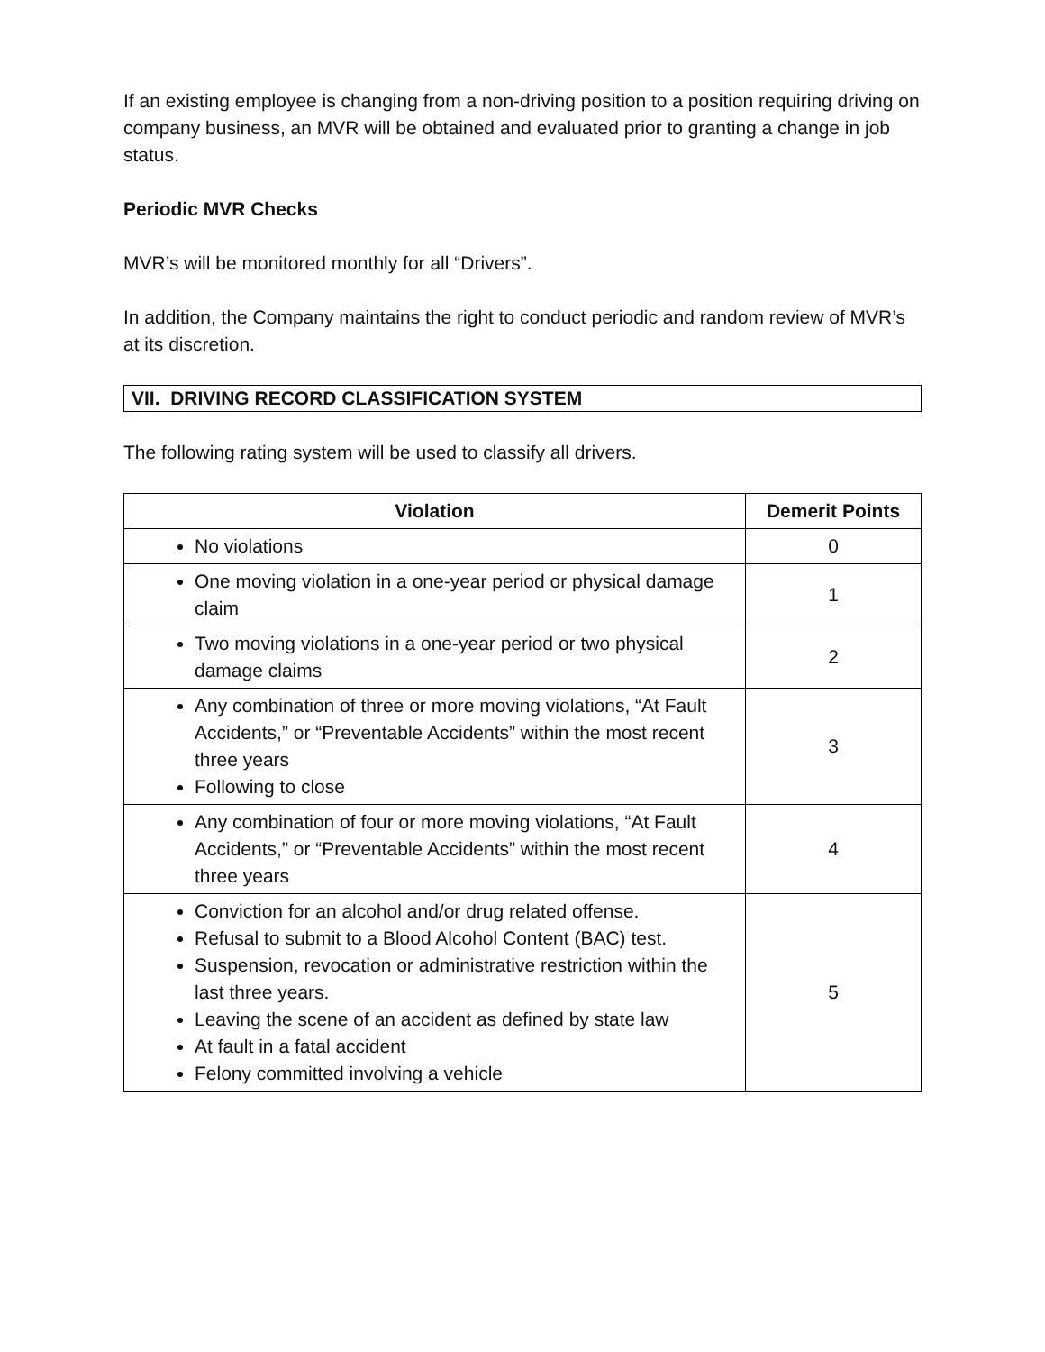If an existing employee is changing from a non-driving position to a position requiring driving on company business, an MVR will be obtained and evaluated prior to granting a change in job status.
Periodic MVR Checks
MVR’s will be monitored monthly for all “Drivers”.
In addition, the Company maintains the right to conduct periodic and random review of MVR’s at its discretion.
VII. DRIVING RECORD CLASSIFICATION SYSTEM
The following rating system will be used to classify all drivers.
| Violation | Demerit Points |
| --- | --- |
| No violations | 0 |
| One moving violation in a one-year period or physical damage claim | 1 |
| Two moving violations in a one-year period or two physical damage claims | 2 |
| Any combination of three or more moving violations, “At Fault Accidents,” or “Preventable Accidents” within the most recent three years Following to close | 3 |
| Any combination of four or more moving violations, “At Fault Accidents,” or “Preventable Accidents” within the most recent three years | 4 |
| Conviction for an alcohol and/or drug related offense. Refusal to submit to a Blood Alcohol Content (BAC) test. Suspension, revocation or administrative restriction within the last three years. Leaving the scene of an accident as defined by state law At fault in a fatal accident Felony committed involving a vehicle | 5 |